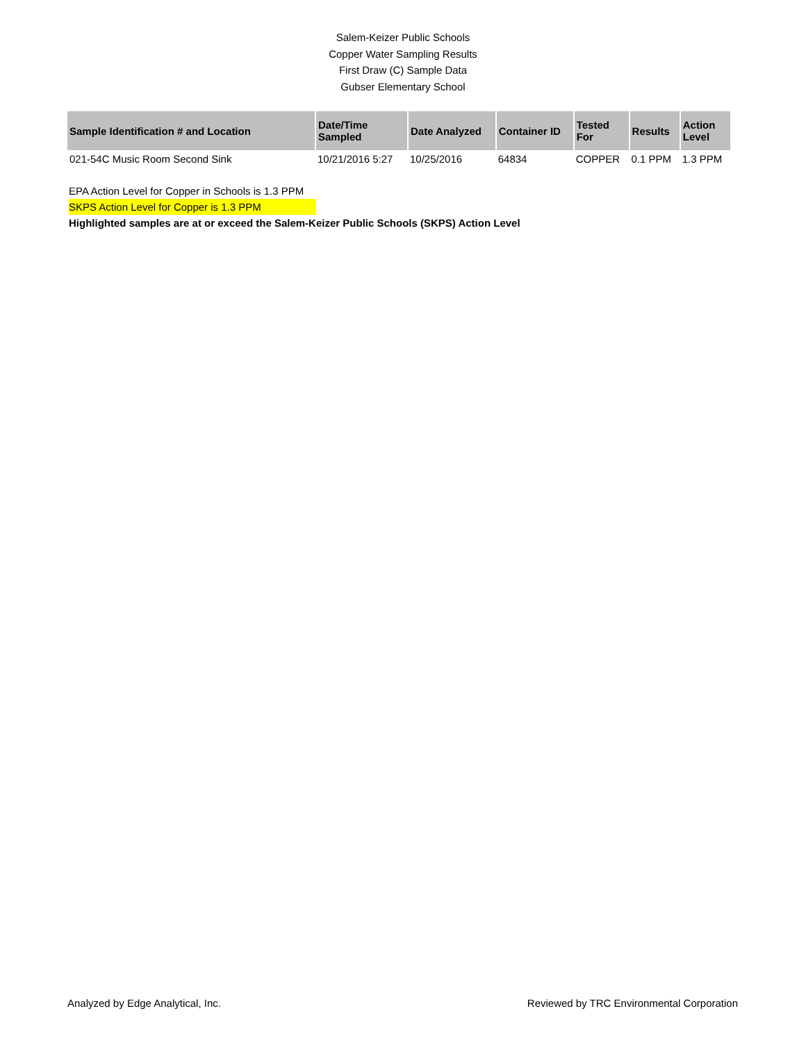Salem-Keizer Public Schools
Copper Water Sampling Results
First Draw (C) Sample Data
Gubser Elementary School
| Sample Identification # and Location | Date/Time Sampled | Date Analyzed | Container ID | Tested For | Results | Action Level |
| --- | --- | --- | --- | --- | --- | --- |
| 021-54C Music Room Second Sink | 10/21/2016 5:27 | 10/25/2016 | 64834 | COPPER | 0.1 PPM | 1.3 PPM |
EPA Action Level for Copper in Schools is 1.3 PPM
SKPS Action Level for Copper is 1.3 PPM
Highlighted samples are at or exceed the Salem-Keizer Public Schools (SKPS) Action Level
Analyzed by Edge Analytical, Inc. Reviewed by TRC Environmental Corporation